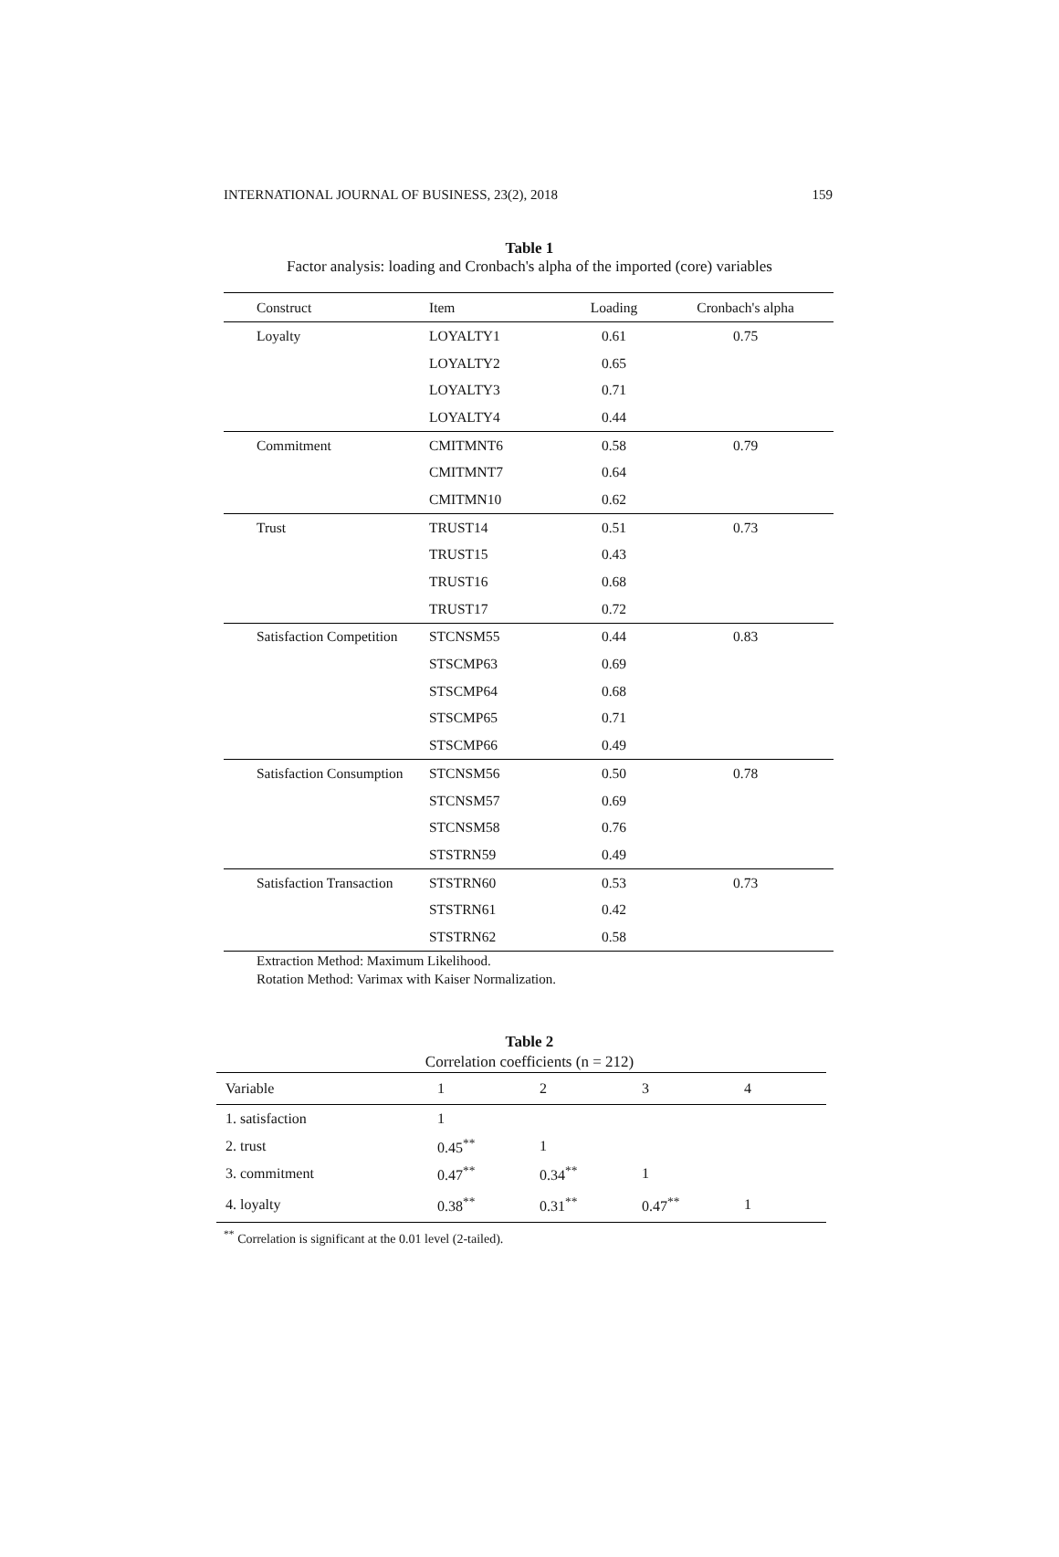INTERNATIONAL JOURNAL OF BUSINESS, 23(2), 2018 159
Table 1
Factor analysis: loading and Cronbach's alpha of the imported (core) variables
| Construct | Item | Loading | Cronbach's alpha |
| --- | --- | --- | --- |
| Loyalty | LOYALTY1 | 0.61 | 0.75 |
| | LOYALTY2 | 0.65 | |
| | LOYALTY3 | 0.71 | |
| | LOYALTY4 | 0.44 | |
| Commitment | CMITMNT6 | 0.58 | 0.79 |
| | CMITMNT7 | 0.64 | |
| | CMITMN10 | 0.62 | |
| Trust | TRUST14 | 0.51 | 0.73 |
| | TRUST15 | 0.43 | |
| | TRUST16 | 0.68 | |
| | TRUST17 | 0.72 | |
| Satisfaction Competition | STCNSM55 | 0.44 | 0.83 |
| | STSCMP63 | 0.69 | |
| | STSCMP64 | 0.68 | |
| | STSCMP65 | 0.71 | |
| | STSCMP66 | 0.49 | |
| Satisfaction Consumption | STCNSM56 | 0.50 | 0.78 |
| | STCNSM57 | 0.69 | |
| | STCNSM58 | 0.76 | |
| | STSTRN59 | 0.49 | |
| Satisfaction Transaction | STSTRN60 | 0.53 | 0.73 |
| | STSTRN61 | 0.42 | |
| | STSTRN62 | 0.58 | |
Extraction Method: Maximum Likelihood.
Rotation Method: Varimax with Kaiser Normalization.
Table 2
Correlation coefficients (n = 212)
| Variable | 1 | 2 | 3 | 4 |
| --- | --- | --- | --- | --- |
| 1. satisfaction | 1 | | | |
| 2. trust | 0.45<sup>**</sup> | 1 | | |
| 3. commitment | 0.47<sup>**</sup> | 0.34<sup>**</sup> | 1 | |
| 4. loyalty | 0.38<sup>**</sup> | 0.31<sup>**</sup> | 0.47<sup>**</sup> | 1 |
<sup>**</sup> Correlation is significant at the 0.01 level (2-tailed).